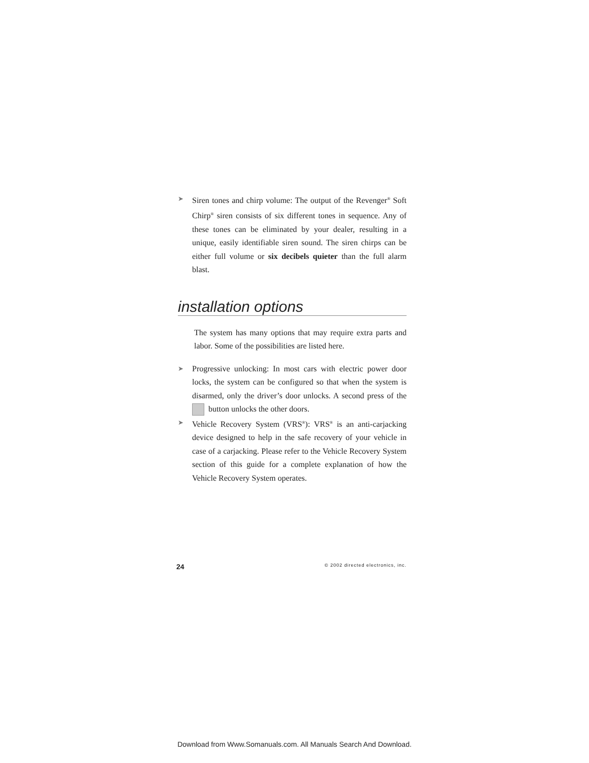➤ Siren tones and chirp volume: The output of the Revenger<sup>®</sup> Soft Chirp<sup>®</sup> siren consists of six different tones in sequence. Any of these tones can be eliminated by your dealer, resulting in a unique, easily identifiable siren sound. The siren chirps can be either full volume or six decibels quieter than the full alarm blast.
installation options
The system has many options that may require extra parts and labor. Some of the possibilities are listed here.
➤ Progressive unlocking: In most cars with electric power door locks, the system can be configured so that when the system is disarmed, only the driver’s door unlocks. A second press of the button unlocks the other doors.
➤ Vehicle Recovery System (VRS<sup>®</sup>): VRS<sup>®</sup> is an anti-carjacking device designed to help in the safe recovery of your vehicle in case of a carjacking. Please refer to the Vehicle Recovery System section of this guide for a complete explanation of how the Vehicle Recovery System operates.
24 © 2002 directed electronics, inc.
Download from Www.Somanuals.com. All Manuals Search And Download.